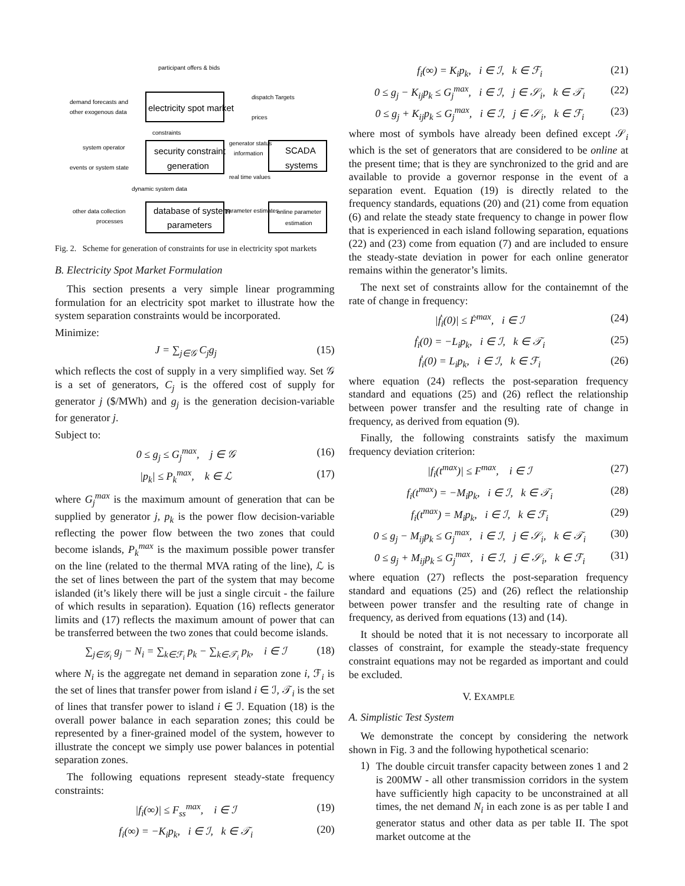participant offers & bids
electricity spot market
dispatch Targets
prices
demand forecasts and
other exogenous data
constraints
security constraint
generation
SCADA
systems
generator status
information
real time values
system operator
events or system state
dynamic system data
database of system
parameters
parameter estimates
online parameter
estimation
other data collection
processes
Fig. 2. Scheme for generation of constraints for use in electricity spot markets
B. Electricity Spot Market Formulation
This section presents a very simple linear programming formulation for an electricity spot market to illustrate how the system separation constraints would be incorporated.
Minimize:
J = ∑<sub>j∈𝒢</sub> C<sub>j</sub>g<sub>j</sub> (15)
which reflects the cost of supply in a very simplified way. Set 𝒢 is a set of generators, C<sub>j</sub> is the offered cost of supply for generator j ($/MWh) and g<sub>j</sub> is the generation decision-variable for generator j.
Subject to:
0 ≤ g<sub>j</sub> ≤ G<sub>j</sub><sup>max</sup>, j ∈ 𝒢 (16)
|p<sub>k</sub>| ≤ P<sub>k</sub><sup>max</sup>, k ∈ ℒ (17)
where G<sub>j</sub><sup>max</sup> is the maximum amount of generation that can be supplied by generator j, p<sub>k</sub> is the power flow decision-variable reflecting the power flow between the two zones that could become islands, P<sub>k</sub><sup>max</sup> is the maximum possible power transfer on the line (related to the thermal MVA rating of the line), ℒ is the set of lines between the part of the system that may become islanded (it’s likely there will be just a single circuit - the failure of which results in separation). Equation (16) reflects generator limits and (17) reflects the maximum amount of power that can be transferred between the two zones that could become islands.
∑<sub>j∈𝒢<sub>i</sub></sub> g<sub>j</sub> − N<sub>i</sub> = ∑<sub>k∈ℱ<sub>i</sub></sub> p<sub>k</sub> − ∑<sub>k∈𝒯<sub>i</sub></sub> p<sub>k</sub>, i ∈ ℐ (18)
where N<sub>i</sub> is the aggregate net demand in separation zone i, ℱ<sub>i</sub> is the set of lines that transfer power from island i ∈ ℐ, 𝒯<sub>i</sub> is the set of lines that transfer power to island i ∈ ℐ. Equation (18) is the overall power balance in each separation zones; this could be represented by a finer-grained model of the system, however to illustrate the concept we simply use power balances in potential separation zones.
The following equations represent steady-state frequency constraints:
|f<sub>i</sub>(∞)| ≤ F<sub>ss</sub><sup>max</sup>, i ∈ ℐ (19)
f<sub>i</sub>(∞) = −K<sub>i</sub>p<sub>k</sub>, i ∈ ℐ, k ∈ 𝒯<sub>i</sub> (20)
f<sub>i</sub>(∞) = K<sub>i</sub>p<sub>k</sub>, i ∈ ℐ, k ∈ ℱ<sub>i</sub> (21)
0 ≤ g<sub>j</sub> − K<sub>ij</sub>p<sub>k</sub> ≤ G<sub>j</sub><sup>max</sup>, i ∈ ℐ, j ∈ 𝒮<sub>i</sub>, k ∈ 𝒯<sub>i</sub> (22)
0 ≤ g<sub>j</sub> + K<sub>ij</sub>p<sub>k</sub> ≤ G<sub>j</sub><sup>max</sup>, i ∈ ℐ, j ∈ 𝒮<sub>i</sub>, k ∈ ℱ<sub>i</sub> (23)
where most of symbols have already been defined except 𝒮<sub>i</sub> which is the set of generators that are considered to be online at the present time; that is they are synchronized to the grid and are available to provide a governor response in the event of a separation event. Equation (19) is directly related to the frequency standards, equations (20) and (21) come from equation (6) and relate the steady state frequency to change in power flow that is experienced in each island following separation, equations (22) and (23) come from equation (7) and are included to ensure the steady-state deviation in power for each online generator remains within the generator’s limits.
The next set of constraints allow for the containemnt of the rate of change in frequency:
|ḟ<sub>i</sub>(0)| ≤ Ḟ<sup>max</sup>, i ∈ ℐ (24)
ḟ<sub>i</sub>(0) = −L<sub>i</sub>p<sub>k</sub>, i ∈ ℐ, k ∈ 𝒯<sub>i</sub> (25)
ḟ<sub>i</sub>(0) = L<sub>i</sub>p<sub>k</sub>, i ∈ ℐ, k ∈ ℱ<sub>i</sub> (26)
where equation (24) reflects the post-separation frequency standard and equations (25) and (26) reflect the relationship between power transfer and the resulting rate of change in frequency, as derived from equation (9).
Finally, the following constraints satisfy the maximum frequency deviation criterion:
|f<sub>i</sub>(t<sup>max</sup>)| ≤ F<sup>max</sup>, i ∈ ℐ (27)
f<sub>i</sub>(t<sup>max</sup>) = −M<sub>i</sub>p<sub>k</sub>, i ∈ ℐ, k ∈ 𝒯<sub>i</sub> (28)
f<sub>i</sub>(t<sup>max</sup>) = M<sub>i</sub>p<sub>k</sub>, i ∈ ℐ, k ∈ ℱ<sub>i</sub> (29)
0 ≤ g<sub>j</sub> − M<sub>ij</sub>p<sub>k</sub> ≤ G<sub>j</sub><sup>max</sup>, i ∈ ℐ, j ∈ 𝒮<sub>i</sub>, k ∈ 𝒯<sub>i</sub> (30)
0 ≤ g<sub>j</sub> + M<sub>ij</sub>p<sub>k</sub> ≤ G<sub>j</sub><sup>max</sup>, i ∈ ℐ, j ∈ 𝒮<sub>i</sub>, k ∈ ℱ<sub>i</sub> (31)
where equation (27) reflects the post-separation frequency standard and equations (25) and (26) reflect the relationship between power transfer and the resulting rate of change in frequency, as derived from equations (13) and (14).
It should be noted that it is not necessary to incorporate all classes of constraint, for example the steady-state frequency constraint equations may not be regarded as important and could be excluded.
V. EXAMPLE
A. Simplistic Test System
We demonstrate the concept by considering the network shown in Fig. 3 and the following hypothetical scenario:
1)
The double circuit transfer capacity between zones 1 and 2 is 200MW - all other transmission corridors in the system have sufficiently high capacity to be unconstrained at all times, the net demand N<sub>i</sub> in each zone is as per table I and generator status and other data as per table II. The spot market outcome at the